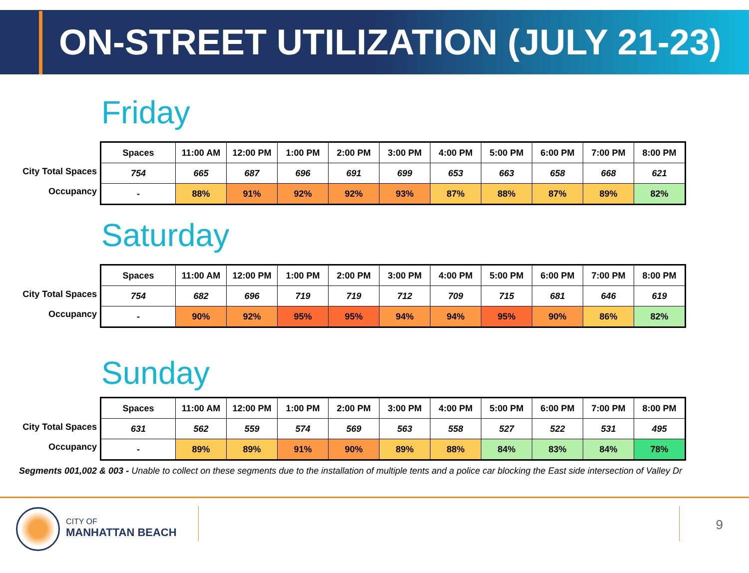ON-STREET UTILIZATION (JULY 21-23)
Friday
City Total Spaces
Occupancy
| Spaces | 11:00 AM | 12:00 PM | 1:00 PM | 2:00 PM | 3:00 PM | 4:00 PM | 5:00 PM | 6:00 PM | 7:00 PM | 8:00 PM |
| --- | --- | --- | --- | --- | --- | --- | --- | --- | --- | --- |
| 754 | 665 | 687 | 696 | 691 | 699 | 653 | 663 | 658 | 668 | 621 |
| - | 88% | 91% | 92% | 92% | 93% | 87% | 88% | 87% | 89% | 82% |
Saturday
City Total Spaces
Occupancy
| Spaces | 11:00 AM | 12:00 PM | 1:00 PM | 2:00 PM | 3:00 PM | 4:00 PM | 5:00 PM | 6:00 PM | 7:00 PM | 8:00 PM |
| --- | --- | --- | --- | --- | --- | --- | --- | --- | --- | --- |
| 754 | 682 | 696 | 719 | 719 | 712 | 709 | 715 | 681 | 646 | 619 |
| - | 90% | 92% | 95% | 95% | 94% | 94% | 95% | 90% | 86% | 82% |
Sunday
City Total Spaces
Occupancy
| Spaces | 11:00 AM | 12:00 PM | 1:00 PM | 2:00 PM | 3:00 PM | 4:00 PM | 5:00 PM | 6:00 PM | 7:00 PM | 8:00 PM |
| --- | --- | --- | --- | --- | --- | --- | --- | --- | --- | --- |
| 631 | 562 | 559 | 574 | 569 | 563 | 558 | 527 | 522 | 531 | 495 |
| - | 89% | 89% | 91% | 90% | 89% | 88% | 84% | 83% | 84% | 78% |
Segments 001,002 & 003 - Unable to collect on these segments due to the installation of multiple tents and a police car blocking the East side intersection of Valley Dr
CITY OF
MANHATTAN BEACH
9